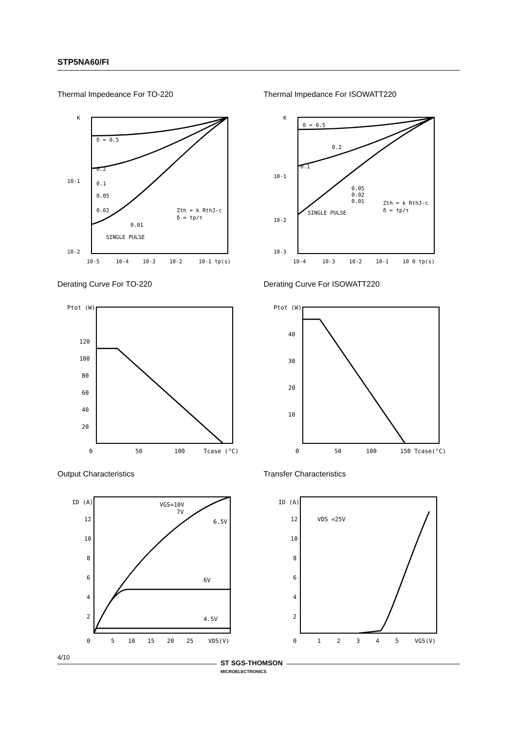STP5NA60/FI
Thermal Impedeance For TO-220
K
10-1
10-2
10-5
10-4
10-3
10-2
10-1 tp(s)
δ = 0.5
0.2
0.1
0.05
0.02
0.01
SINGLE PULSE
Zth = k RthJ-c
δ = tp/τ
Thermal Impedance For ISOWATT220
K
10-1
10-2
10-3
10-4
10-3
10-2
10-1
10 0 tp(s)
δ = 0.5
0.2
0.1
0.05
0.02
0.01
SINGLE PULSE
Zth = k RthJ-c
δ = tp/τ
Derating Curve For TO-220
Ptot (W)
120
100
80
60
40
20
0
50
100
Tcase (°C)
Derating Curve For ISOWATT220
Ptot (W)
40
30
20
10
0
50
100
150 Tcase(°C)
Output Characteristics
ID (A)
12
10
8
6
4
2
0
5
10
15
20
25
VDS(V)
VGS=10V
7V
6.5V
6V
4.5V
Transfer Characteristics
ID (A)
12
10
8
6
4
2
0
1
2
3
4
5
VGS(V)
VDS =25V
4/10
ST SGS-THOMSON
MICROELECTRONICS